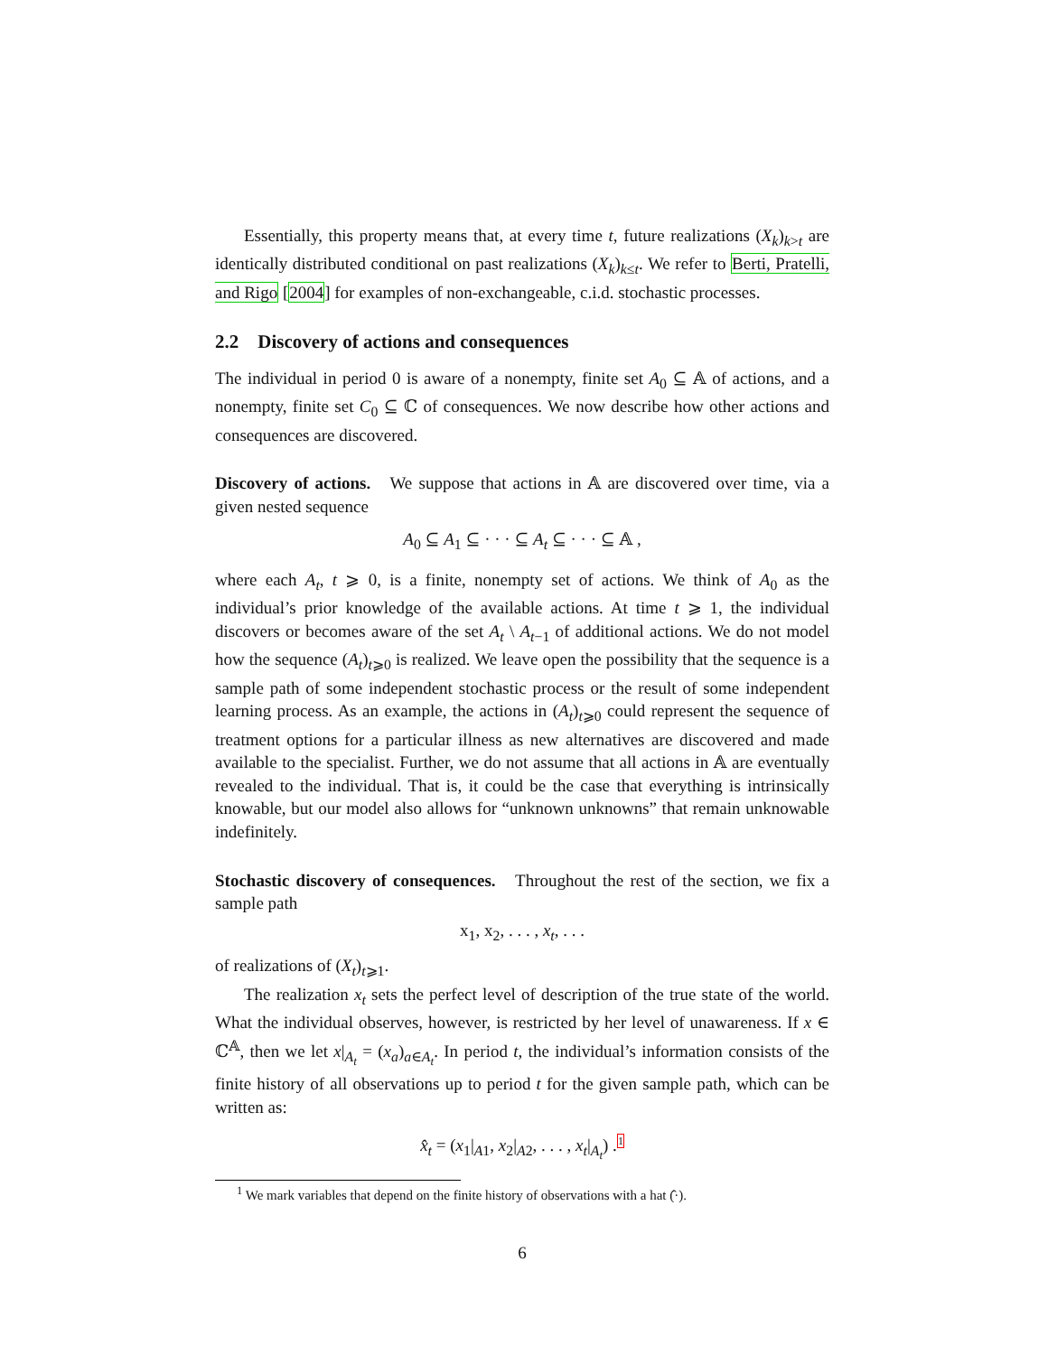Essentially, this property means that, at every time t, future realizations (X<sub>k</sub>)<sub>k>t</sub> are identically distributed conditional on past realizations (X<sub>k</sub>)<sub>k≤t</sub>. We refer to Berti, Pratelli, and Rigo [2004] for examples of non-exchangeable, c.i.d. stochastic processes.
2.2 Discovery of actions and consequences
The individual in period 0 is aware of a nonempty, finite set A<sub>0</sub> ⊆ 𝔸 of actions, and a nonempty, finite set C<sub>0</sub> ⊆ ℂ of consequences. We now describe how other actions and consequences are discovered.
Discovery of actions. We suppose that actions in 𝔸 are discovered over time, via a given nested sequence
A<sub>0</sub> ⊆ A<sub>1</sub> ⊆ · · · ⊆ A<sub>t</sub> ⊆ · · · ⊆ 𝔸 ,
where each A<sub>t</sub>, t ⩾ 0, is a finite, nonempty set of actions. We think of A<sub>0</sub> as the individual’s prior knowledge of the available actions. At time t ⩾ 1, the individual discovers or becomes aware of the set A<sub>t</sub> \ A<sub>t−1</sub> of additional actions. We do not model how the sequence (A<sub>t</sub>)<sub>t⩾0</sub> is realized. We leave open the possibility that the sequence is a sample path of some independent stochastic process or the result of some independent learning process. As an example, the actions in (A<sub>t</sub>)<sub>t⩾0</sub> could represent the sequence of treatment options for a particular illness as new alternatives are discovered and made available to the specialist. Further, we do not assume that all actions in 𝔸 are eventually revealed to the individual. That is, it could be the case that everything is intrinsically knowable, but our model also allows for “unknown unknowns” that remain unknowable indefinitely.
Stochastic discovery of consequences. Throughout the rest of the section, we fix a sample path
x<sub>1</sub>, x<sub>2</sub>, . . . , x<sub>t</sub>, . . .
of realizations of (X<sub>t</sub>)<sub>t⩾1</sub>.
The realization x<sub>t</sub> sets the perfect level of description of the true state of the world. What the individual observes, however, is restricted by her level of unawareness. If x ∈ ℂ<sup>𝔸</sup>, then we let x|<sub>A<sub>t</sub></sub> = (x<sub>a</sub>)<sub>a∈A<sub>t</sub></sub>. In period t, the individual’s information consists of the finite history of all observations up to period t for the given sample path, which can be written as:
x̂<sub>t</sub> = (x<sub>1</sub>|<sub>A1</sub>, x<sub>2</sub>|<sub>A2</sub>, . . . , x<sub>t</sub>|<sub>A<sub>t</sub></sub>) .<sup>1</sup>
<sup>1</sup> We mark variables that depend on the finite history of observations with a hat (̂·).
6